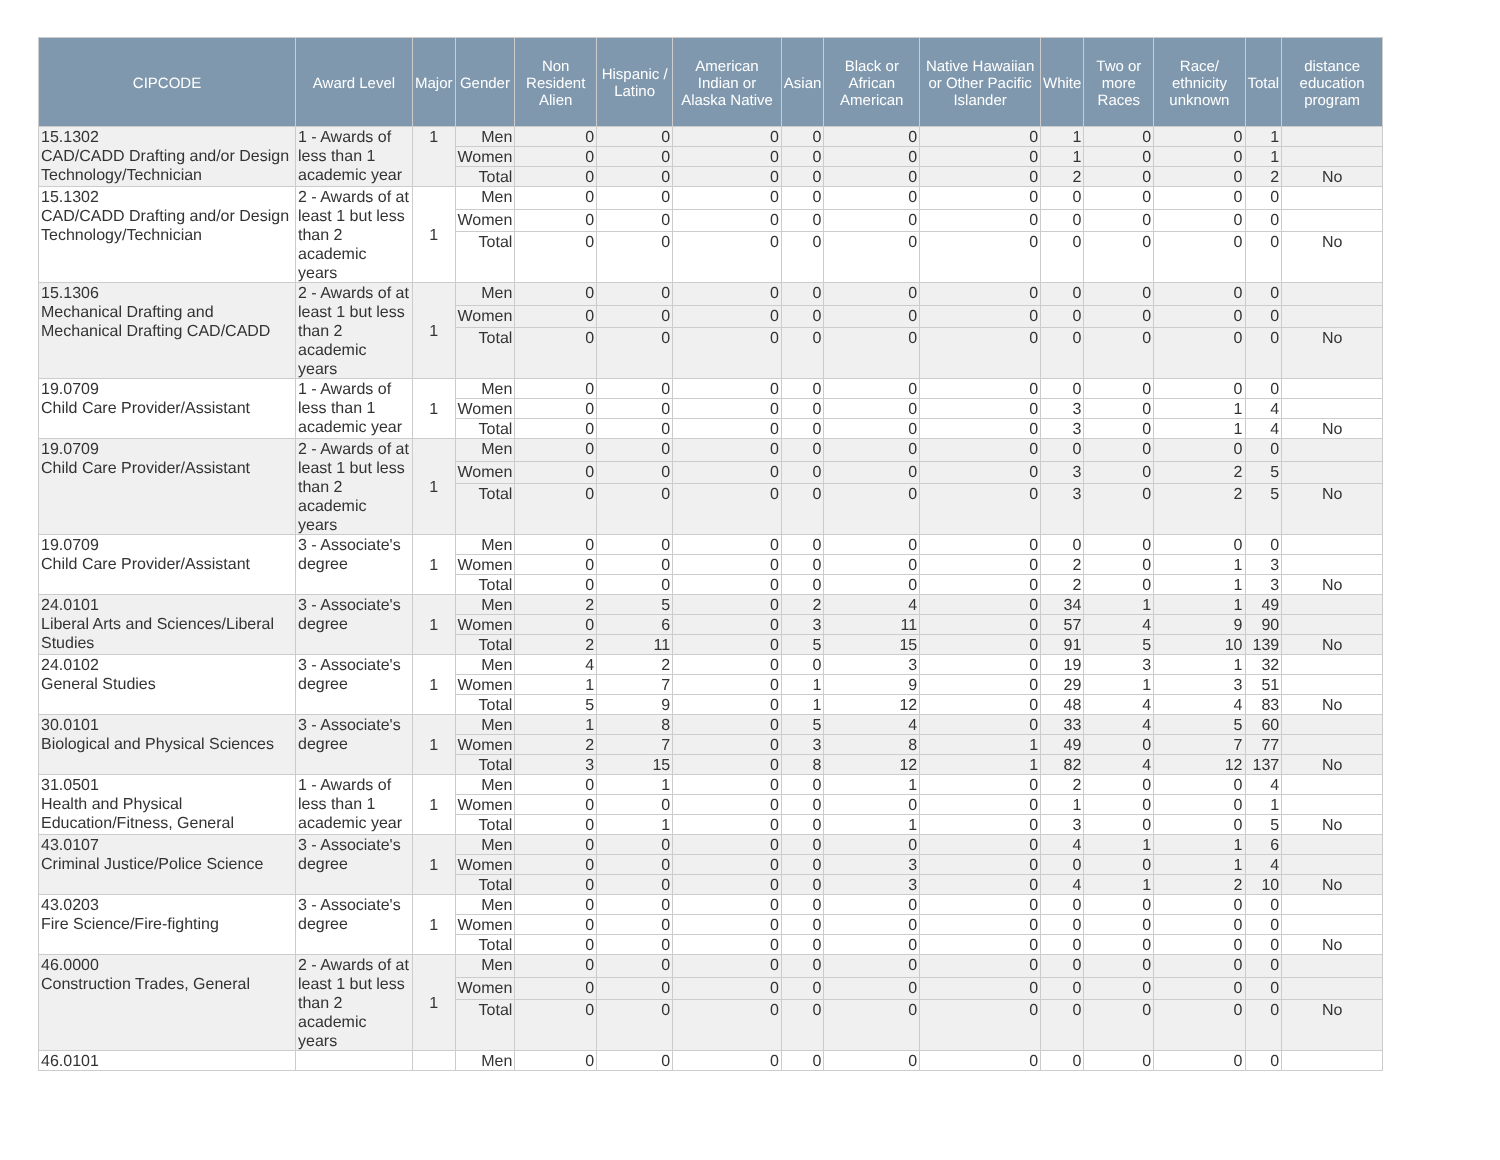| CIPCODE | Award Level | Major | Gender | Non Resident Alien | Hispanic / Latino | American Indian or Alaska Native | Asian | Black or African American | Native Hawaiian or Other Pacific Islander | White | Two or more Races | Race/ ethnicity unknown | Total | distance education program |
| --- | --- | --- | --- | --- | --- | --- | --- | --- | --- | --- | --- | --- | --- | --- |
| 15.1302 CAD/CADD Drafting and/or Design Technology/Technician | 1 - Awards of less than 1 academic year | 1 | Men | 0 | 0 | 0 | 0 | 0 | 0 | 1 | 0 | 0 | 1 | |
| | | | Women | 0 | 0 | 0 | 0 | 0 | 0 | 1 | 0 | 0 | 1 | |
| | | | Total | 0 | 0 | 0 | 0 | 0 | 0 | 2 | 0 | 0 | 2 | No |
| 15.1302 CAD/CADD Drafting and/or Design Technology/Technician | 2 - Awards of at least 1 but less than 2 academic years | 1 | Men | 0 | 0 | 0 | 0 | 0 | 0 | 0 | 0 | 0 | 0 | |
| | | | Women | 0 | 0 | 0 | 0 | 0 | 0 | 0 | 0 | 0 | 0 | |
| | | | Total | 0 | 0 | 0 | 0 | 0 | 0 | 0 | 0 | 0 | 0 | No |
| 15.1306 Mechanical Drafting and Mechanical Drafting CAD/CADD | 2 - Awards of at least 1 but less than 2 academic years | 1 | Men | 0 | 0 | 0 | 0 | 0 | 0 | 0 | 0 | 0 | 0 | |
| | | | Women | 0 | 0 | 0 | 0 | 0 | 0 | 0 | 0 | 0 | 0 | |
| | | | Total | 0 | 0 | 0 | 0 | 0 | 0 | 0 | 0 | 0 | 0 | No |
| 19.0709 Child Care Provider/Assistant | 1 - Awards of less than 1 academic year | 1 | Men | 0 | 0 | 0 | 0 | 0 | 0 | 0 | 0 | 0 | 0 | |
| | | | Women | 0 | 0 | 0 | 0 | 0 | 0 | 3 | 0 | 1 | 4 | |
| | | | Total | 0 | 0 | 0 | 0 | 0 | 0 | 3 | 0 | 1 | 4 | No |
| 19.0709 Child Care Provider/Assistant | 2 - Awards of at least 1 but less than 2 academic years | 1 | Men | 0 | 0 | 0 | 0 | 0 | 0 | 0 | 0 | 0 | 0 | |
| | | | Women | 0 | 0 | 0 | 0 | 0 | 0 | 3 | 0 | 2 | 5 | |
| | | | Total | 0 | 0 | 0 | 0 | 0 | 0 | 3 | 0 | 2 | 5 | No |
| 19.0709 Child Care Provider/Assistant | 3 - Associate's degree | 1 | Men | 0 | 0 | 0 | 0 | 0 | 0 | 0 | 0 | 0 | 0 | |
| | | | Women | 0 | 0 | 0 | 0 | 0 | 0 | 2 | 0 | 1 | 3 | |
| | | | Total | 0 | 0 | 0 | 0 | 0 | 0 | 2 | 0 | 1 | 3 | No |
| 24.0101 Liberal Arts and Sciences/Liberal Studies | 3 - Associate's degree | 1 | Men | 2 | 5 | 0 | 2 | 4 | 0 | 34 | 1 | 1 | 49 | |
| | | | Women | 0 | 6 | 0 | 3 | 11 | 0 | 57 | 4 | 9 | 90 | |
| | | | Total | 2 | 11 | 0 | 5 | 15 | 0 | 91 | 5 | 10 | 139 | No |
| 24.0102 General Studies | 3 - Associate's degree | 1 | Men | 4 | 2 | 0 | 0 | 3 | 0 | 19 | 3 | 1 | 32 | |
| | | | Women | 1 | 7 | 0 | 1 | 9 | 0 | 29 | 1 | 3 | 51 | |
| | | | Total | 5 | 9 | 0 | 1 | 12 | 0 | 48 | 4 | 4 | 83 | No |
| 30.0101 Biological and Physical Sciences | 3 - Associate's degree | 1 | Men | 1 | 8 | 0 | 5 | 4 | 0 | 33 | 4 | 5 | 60 | |
| | | | Women | 2 | 7 | 0 | 3 | 8 | 1 | 49 | 0 | 7 | 77 | |
| | | | Total | 3 | 15 | 0 | 8 | 12 | 1 | 82 | 4 | 12 | 137 | No |
| 31.0501 Health and Physical Education/Fitness, General | 1 - Awards of less than 1 academic year | 1 | Men | 0 | 1 | 0 | 0 | 1 | 0 | 2 | 0 | 0 | 4 | |
| | | | Women | 0 | 0 | 0 | 0 | 0 | 0 | 1 | 0 | 0 | 1 | |
| | | | Total | 0 | 1 | 0 | 0 | 1 | 0 | 3 | 0 | 0 | 5 | No |
| 43.0107 Criminal Justice/Police Science | 3 - Associate's degree | 1 | Men | 0 | 0 | 0 | 0 | 0 | 0 | 4 | 1 | 1 | 6 | |
| | | | Women | 0 | 0 | 0 | 0 | 3 | 0 | 0 | 0 | 1 | 4 | |
| | | | Total | 0 | 0 | 0 | 0 | 3 | 0 | 4 | 1 | 2 | 10 | No |
| 43.0203 Fire Science/Fire-fighting | 3 - Associate's degree | 1 | Men | 0 | 0 | 0 | 0 | 0 | 0 | 0 | 0 | 0 | 0 | |
| | | | Women | 0 | 0 | 0 | 0 | 0 | 0 | 0 | 0 | 0 | 0 | |
| | | | Total | 0 | 0 | 0 | 0 | 0 | 0 | 0 | 0 | 0 | 0 | No |
| 46.0000 Construction Trades, General | 2 - Awards of at least 1 but less than 2 academic years | 1 | Men | 0 | 0 | 0 | 0 | 0 | 0 | 0 | 0 | 0 | 0 | |
| | | | Women | 0 | 0 | 0 | 0 | 0 | 0 | 0 | 0 | 0 | 0 | |
| | | | Total | 0 | 0 | 0 | 0 | 0 | 0 | 0 | 0 | 0 | 0 | No |
| 46.0101 | | | Men | 0 | 0 | 0 | 0 | 0 | 0 | 0 | 0 | 0 | 0 | |